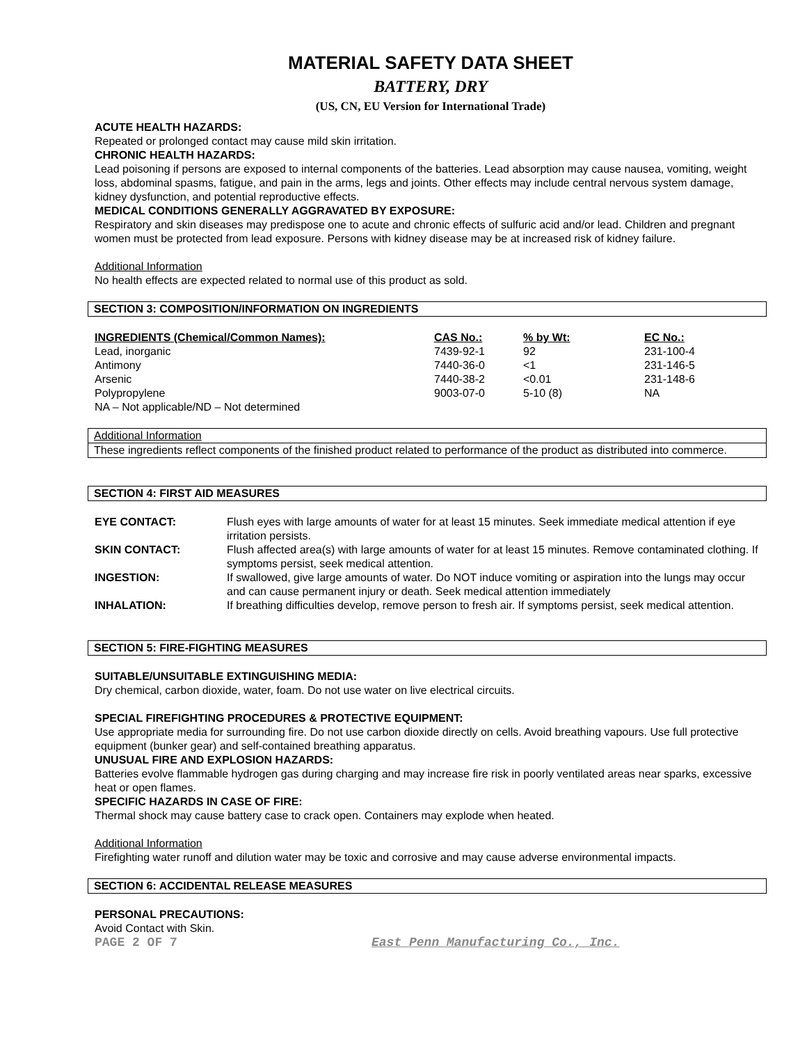MATERIAL SAFETY DATA SHEET
BATTERY, DRY
(US, CN, EU Version for International Trade)
ACUTE HEALTH HAZARDS:
Repeated or prolonged contact may cause mild skin irritation.
CHRONIC HEALTH HAZARDS:
Lead poisoning if persons are exposed to internal components of the batteries. Lead absorption may cause nausea, vomiting, weight loss, abdominal spasms, fatigue, and pain in the arms, legs and joints. Other effects may include central nervous system damage, kidney dysfunction, and potential reproductive effects.
MEDICAL CONDITIONS GENERALLY AGGRAVATED BY EXPOSURE:
Respiratory and skin diseases may predispose one to acute and chronic effects of sulfuric acid and/or lead. Children and pregnant women must be protected from lead exposure. Persons with kidney disease may be at increased risk of kidney failure.
Additional Information
No health effects are expected related to normal use of this product as sold.
SECTION 3: COMPOSITION/INFORMATION ON INGREDIENTS
| INGREDIENTS (Chemical/Common Names): | CAS No.: | % by Wt: | EC No.: |
| --- | --- | --- | --- |
| Lead, inorganic | 7439-92-1 | 92 | 231-100-4 |
| Antimony | 7440-36-0 | <1 | 231-146-5 |
| Arsenic | 7440-38-2 | <0.01 | 231-148-6 |
| Polypropylene | 9003-07-0 | 5-10 (8) | NA |
| NA – Not applicable/ND – Not determined | | | |
Additional Information
These ingredients reflect components of the finished product related to performance of the product as distributed into commerce.
SECTION 4: FIRST AID MEASURES
| EYE CONTACT: | Flush eyes with large amounts of water for at least 15 minutes. Seek immediate medical attention if eye irritation persists. |
| SKIN CONTACT: | Flush affected area(s) with large amounts of water for at least 15 minutes. Remove contaminated clothing. If symptoms persist, seek medical attention. |
| INGESTION: | If swallowed, give large amounts of water. Do NOT induce vomiting or aspiration into the lungs may occur and can cause permanent injury or death. Seek medical attention immediately |
| INHALATION: | If breathing difficulties develop, remove person to fresh air. If symptoms persist, seek medical attention. |
SECTION 5: FIRE-FIGHTING MEASURES
SUITABLE/UNSUITABLE EXTINGUISHING MEDIA:
Dry chemical, carbon dioxide, water, foam. Do not use water on live electrical circuits.
SPECIAL FIREFIGHTING PROCEDURES & PROTECTIVE EQUIPMENT:
Use appropriate media for surrounding fire. Do not use carbon dioxide directly on cells. Avoid breathing vapours. Use full protective equipment (bunker gear) and self-contained breathing apparatus.
UNUSUAL FIRE AND EXPLOSION HAZARDS:
Batteries evolve flammable hydrogen gas during charging and may increase fire risk in poorly ventilated areas near sparks, excessive heat or open flames.
SPECIFIC HAZARDS IN CASE OF FIRE:
Thermal shock may cause battery case to crack open. Containers may explode when heated.
Additional Information
Firefighting water runoff and dilution water may be toxic and corrosive and may cause adverse environmental impacts.
SECTION 6: ACCIDENTAL RELEASE MEASURES
PERSONAL PRECAUTIONS:
Avoid Contact with Skin.
PAGE 2 OF 7 East Penn Manufacturing Co., Inc.